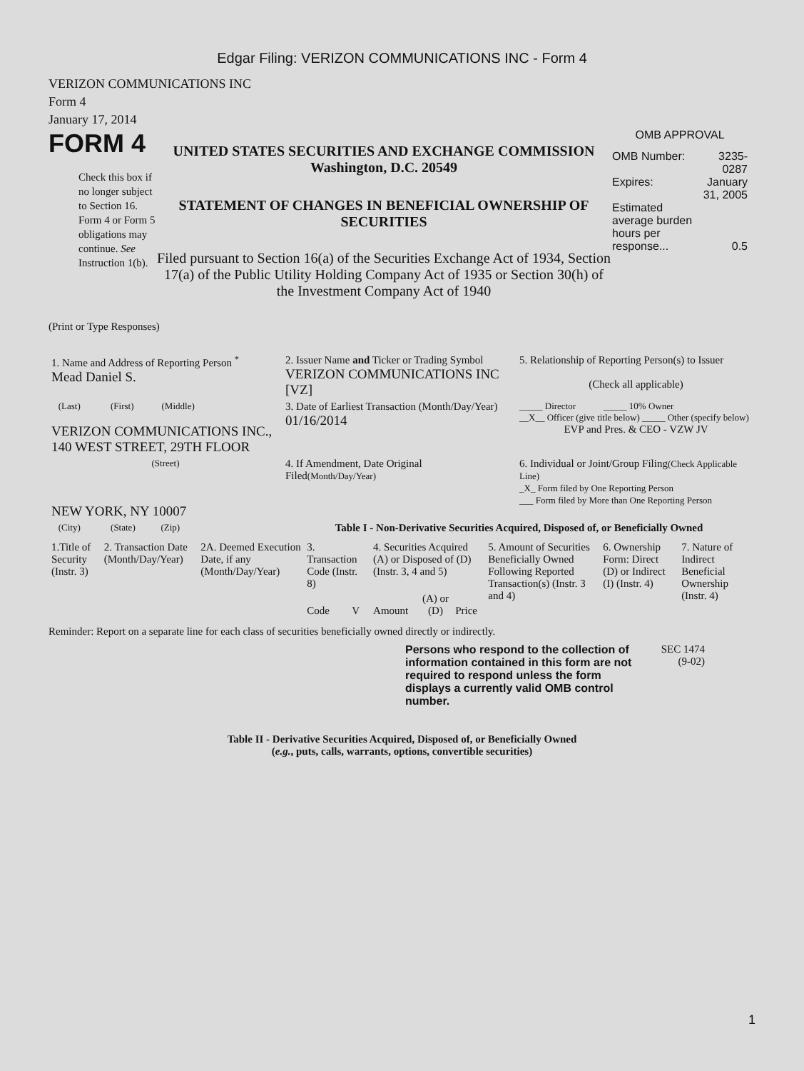Edgar Filing: VERIZON COMMUNICATIONS INC - Form 4
VERIZON COMMUNICATIONS INC
Form 4
January 17, 2014
FORM 4
Check this box if no longer subject to Section 16. Form 4 or Form 5 obligations may continue. See Instruction 1(b).
UNITED STATES SECURITIES AND EXCHANGE COMMISSION
Washington, D.C. 20549
STATEMENT OF CHANGES IN BENEFICIAL OWNERSHIP OF SECURITIES
Filed pursuant to Section 16(a) of the Securities Exchange Act of 1934, Section 17(a) of the Public Utility Holding Company Act of 1935 or Section 30(h) of the Investment Company Act of 1940
OMB APPROVAL
| OMB Number: | 3235-0287 |
| Expires: | January 31, 2005 |
| Estimated average burden hours per response... | 0.5 |
(Print or Type Responses)
| 1. Name and Address of Reporting Person <sup>*</sup> Mead Daniel S. | 2. Issuer Name and Ticker or Trading Symbol VERIZON COMMUNICATIONS INC [VZ] | 5. Relationship of Reporting Person(s) to Issuer (Check all applicable) |
| (Last) (First) (Middle) VERIZON COMMUNICATIONS INC., 140 WEST STREET, 29TH FLOOR | 3. Date of Earliest Transaction (Month/Day/Year) 01/16/2014 | _____ Director _____ 10% Owner __X__ Officer (give title below) _____ Other (specify below) EVP and Pres. & CEO - VZW JV |
| (Street) NEW YORK, NY 10007 | 4. If Amendment, Date Original Filed (Month/Day/Year) | 6. Individual or Joint/Group Filing (Check Applicable Line) _X_ Form filed by One Reporting Person ___ Form filed by More than One Reporting Person |
| (City) (State) (Zip) | Table I - Non-Derivative Securities Acquired, Disposed of, or Beneficially Owned | |
| 1.Title of Security (Instr. 3) | 2. Transaction Date (Month/Day/Year) | 2A. Deemed Execution Date, if any (Month/Day/Year) | 3. Transaction Code (Instr. 8) | | 4. Securities Acquired (A) or Disposed of (D) (Instr. 3, 4 and 5) | | | 5. Amount of Securities Beneficially Owned Following Reported Transaction(s) (Instr. 3 and 4) | 6. Ownership Form: Direct (D) or Indirect (I) (Instr. 4) | 7. Nature of Indirect Beneficial Ownership (Instr. 4) |
| --- | --- | --- | --- | --- | --- | --- | --- | --- | --- | --- |
| | | | Code | V | Amount | (A) or (D) | Price | | | |
Reminder: Report on a separate line for each class of securities beneficially owned directly or indirectly.
Persons who respond to the collection of information contained in this form are not required to respond unless the form displays a currently valid OMB control number.
SEC 1474
(9-02)
Table II - Derivative Securities Acquired, Disposed of, or Beneficially Owned
(e.g., puts, calls, warrants, options, convertible securities)
1